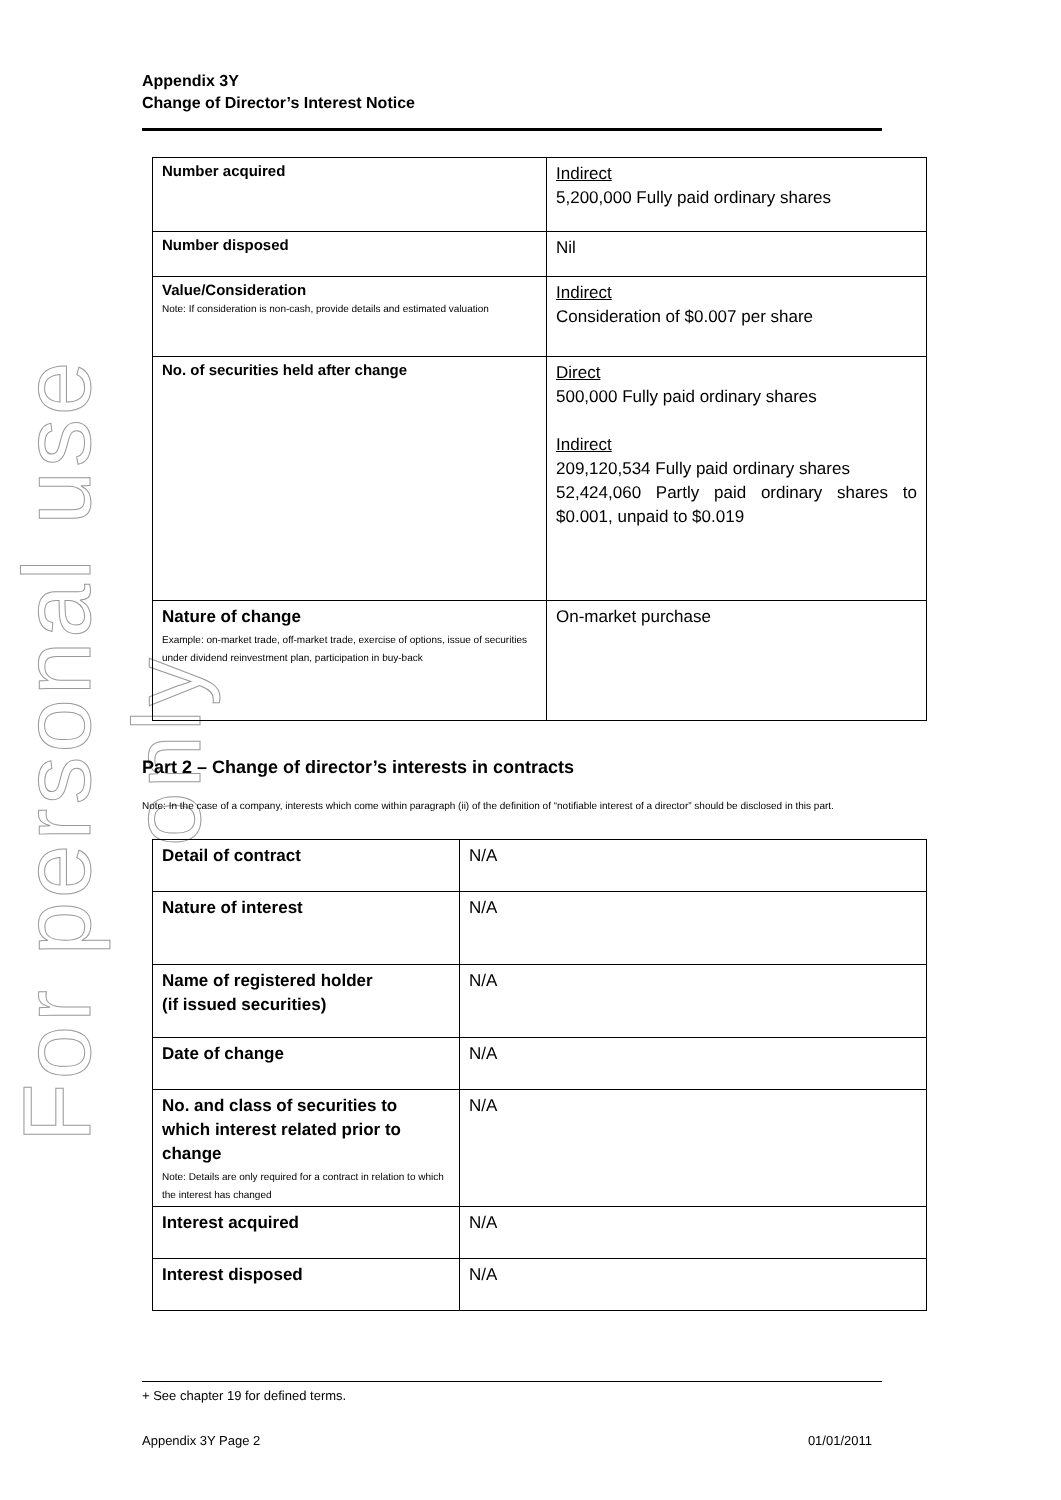For personal use only
Appendix 3Y
Change of Director’s Interest Notice
| Number acquired | Indirect 5,200,000 Fully paid ordinary shares |
| Number disposed | Nil |
| Value/Consideration Note: If consideration is non-cash, provide details and estimated valuation | Indirect Consideration of $0.007 per share |
| No. of securities held after change | Direct 500,000 Fully paid ordinary shares Indirect 209,120,534 Fully paid ordinary shares 52,424,060 Partly paid ordinary shares to $0.001, unpaid to $0.019 |
| Nature of change Example: on-market trade, off-market trade, exercise of options, issue of securities under dividend reinvestment plan, participation in buy-back | On-market purchase |
Part 2 – Change of director’s interests in contracts
Note: In the case of a company, interests which come within paragraph (ii) of the definition of “notifiable interest of a director” should be disclosed in this part.
| Detail of contract | N/A |
| Nature of interest | N/A |
| Name of registered holder (if issued securities) | N/A |
| Date of change | N/A |
| No. and class of securities to which interest related prior to change Note: Details are only required for a contract in relation to which the interest has changed | N/A |
| Interest acquired | N/A |
| Interest disposed | N/A |
+ See chapter 19 for defined terms.
Appendix 3Y Page 2 01/01/2011